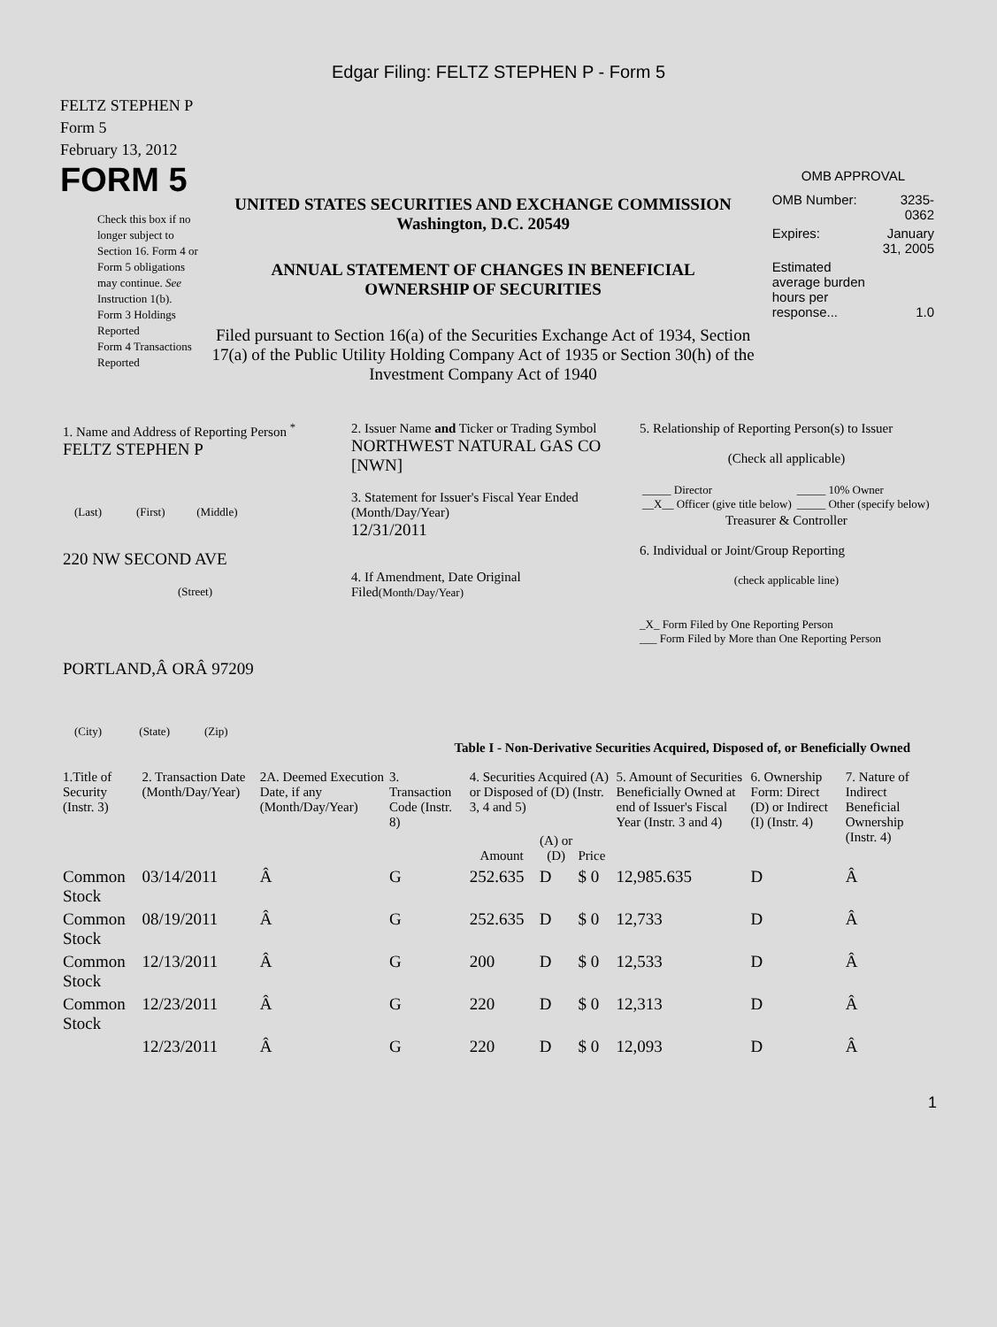Edgar Filing: FELTZ STEPHEN P - Form 5
FELTZ STEPHEN P
Form 5
February 13, 2012
FORM 5
Check this box if no longer subject to Section 16. Form 4 or Form 5 obligations may continue. See Instruction 1(b).
Form 3 Holdings Reported
Form 4 Transactions Reported
UNITED STATES SECURITIES AND EXCHANGE COMMISSION
Washington, D.C. 20549
ANNUAL STATEMENT OF CHANGES IN BENEFICIAL
OWNERSHIP OF SECURITIES
Filed pursuant to Section 16(a) of the Securities Exchange Act of 1934, Section 17(a) of the Public Utility Holding Company Act of 1935 or Section 30(h) of the Investment Company Act of 1940
OMB APPROVAL
| OMB Number: | 3235-0362 |
| Expires: | January 31, 2005 |
| Estimated average burden hours per response... | 1.0 |
| 1. Name and Address of Reporting Person <sup>*</sup> FELTZ STEPHEN P (Last) (First) (Middle) 220 NW SECOND AVE (Street) PORTLAND,Â ORÂ 97209 (City) (State) (Zip) | 2. Issuer Name and Ticker or Trading Symbol NORTHWEST NATURAL GAS CO [NWN] 3. Statement for Issuer's Fiscal Year Ended (Month/Day/Year) 12/31/2011 4. If Amendment, Date Original Filed (Month/Day/Year) | 5. Relationship of Reporting Person(s) to Issuer (Check all applicable) / _____ Director __X__ Officer (give title below) / _____ 10% Owner _____ Other (specify below) / Treasurer & Controller 6. Individual or Joint/Group Reporting (check applicable line) _X_ Form Filed by One Reporting Person ___ Form Filed by More than One Reporting Person |
Table I - Non-Derivative Securities Acquired, Disposed of, or Beneficially Owned
| 1.Title of Security (Instr. 3) | 2. Transaction Date (Month/Day/Year) | 2A. Deemed Execution Date, if any (Month/Day/Year) | 3. Transaction Code (Instr. 8) | 4. Securities Acquired (A) or Disposed of (D) (Instr. 3, 4 and 5) | | | 5. Amount of Securities Beneficially Owned at end of Issuer's Fiscal Year (Instr. 3 and 4) | 6. Ownership Form: Direct (D) or Indirect (I) (Instr. 4) | 7. Nature of Indirect Beneficial Ownership (Instr. 4) |
| --- | --- | --- | --- | --- | --- | --- | --- | --- | --- |
| | | | | Amount | (A) or (D) | Price | | | |
| Common Stock | 03/14/2011 | Â | G | 252.635 | D | $ 0 | 12,985.635 | D | Â |
| Common Stock | 08/19/2011 | Â | G | 252.635 | D | $ 0 | 12,733 | D | Â |
| Common Stock | 12/13/2011 | Â | G | 200 | D | $ 0 | 12,533 | D | Â |
| Common Stock | 12/23/2011 | Â | G | 220 | D | $ 0 | 12,313 | D | Â |
| | 12/23/2011 | Â | G | 220 | D | $ 0 | 12,093 | D | Â |
1